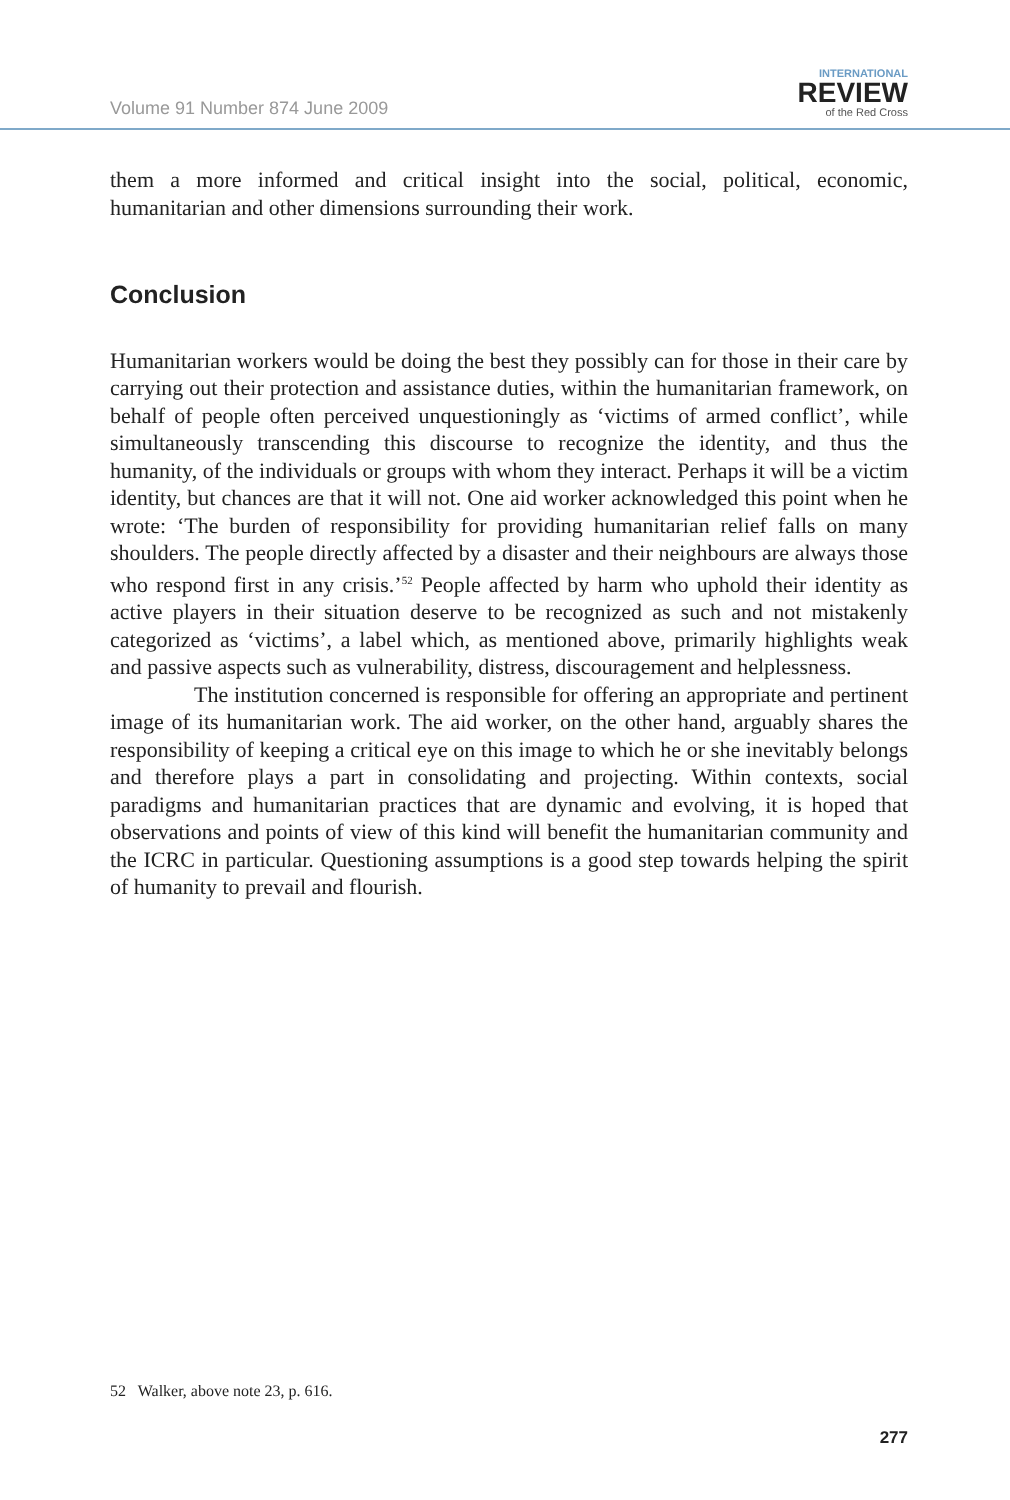Volume 91 Number 874 June 2009
INTERNATIONAL
REVIEW
of the Red Cross
them a more informed and critical insight into the social, political, economic, humanitarian and other dimensions surrounding their work.
Conclusion
Humanitarian workers would be doing the best they possibly can for those in their care by carrying out their protection and assistance duties, within the humanitarian framework, on behalf of people often perceived unquestioningly as ‘victims of armed conflict’, while simultaneously transcending this discourse to recognize the identity, and thus the humanity, of the individuals or groups with whom they interact. Perhaps it will be a victim identity, but chances are that it will not. One aid worker acknowledged this point when he wrote: ‘The burden of responsibility for providing humanitarian relief falls on many shoulders. The people directly affected by a disaster and their neighbours are always those who respond first in any crisis.’<sup>52</sup> People affected by harm who uphold their identity as active players in their situation deserve to be recognized as such and not mistakenly categorized as ‘victims’, a label which, as mentioned above, primarily highlights weak and passive aspects such as vulnerability, distress, discouragement and helplessness.
The institution concerned is responsible for offering an appropriate and pertinent image of its humanitarian work. The aid worker, on the other hand, arguably shares the responsibility of keeping a critical eye on this image to which he or she inevitably belongs and therefore plays a part in consolidating and projecting. Within contexts, social paradigms and humanitarian practices that are dynamic and evolving, it is hoped that observations and points of view of this kind will benefit the humanitarian community and the ICRC in particular. Questioning assumptions is a good step towards helping the spirit of humanity to prevail and flourish.
52 Walker, above note 23, p. 616.
277